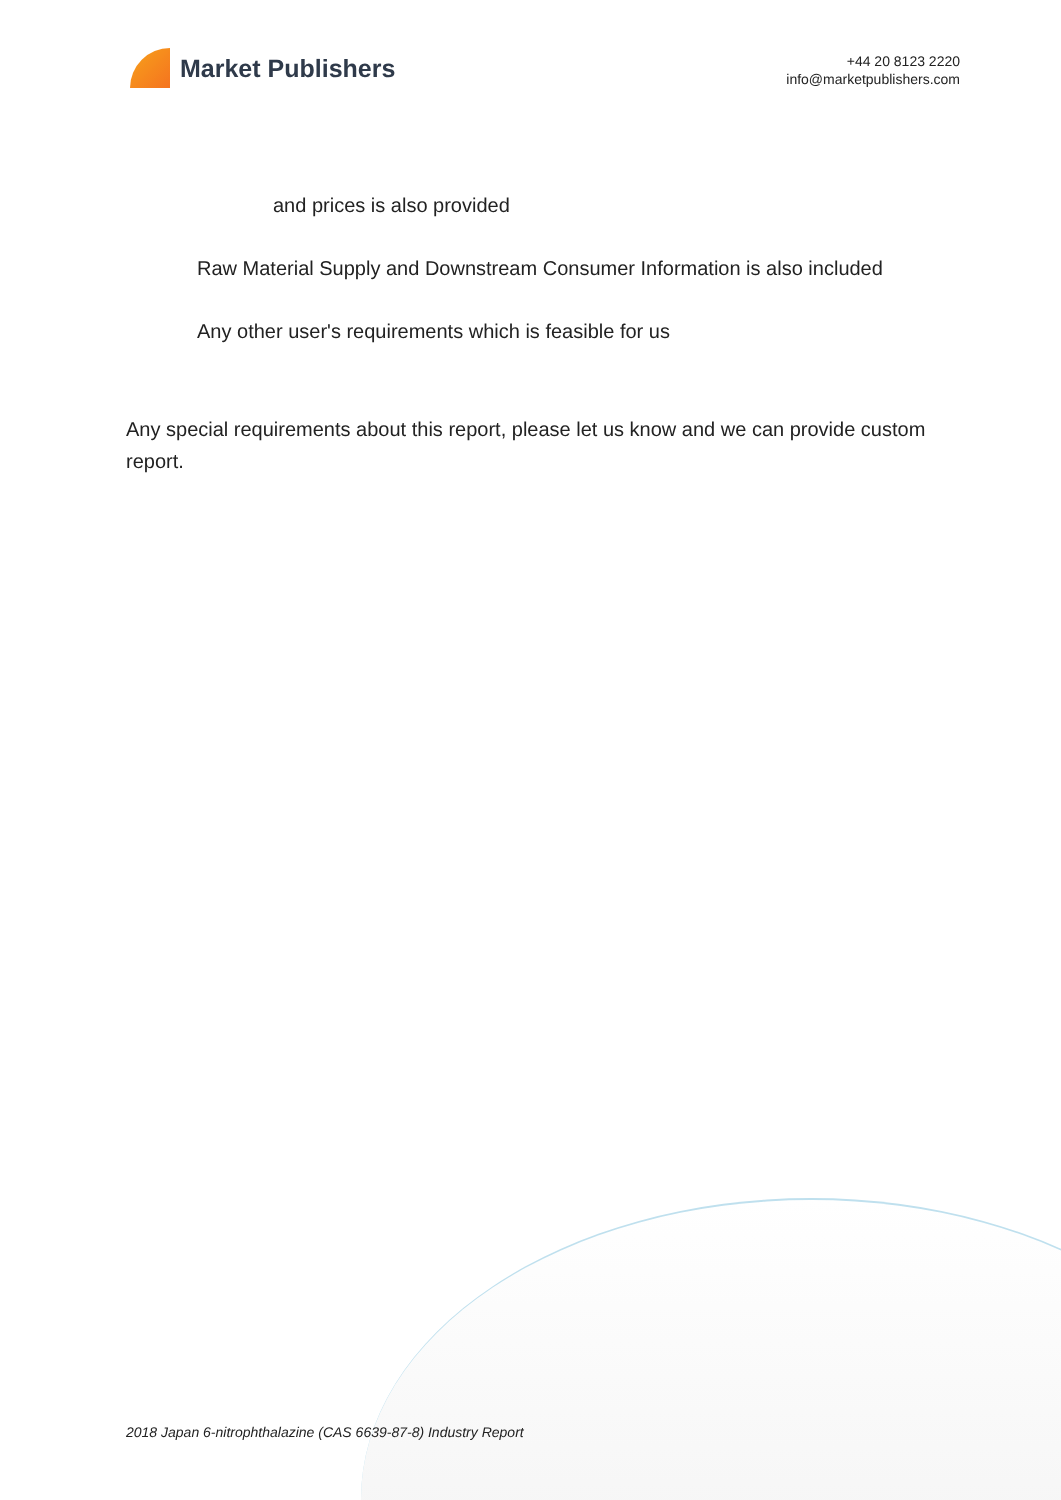Market Publishers
+44 20 8123 2220
info@marketpublishers.com
and prices is also provided
Raw Material Supply and Downstream Consumer Information is also included
Any other user's requirements which is feasible for us
Any special requirements about this report, please let us know and we can provide custom report.
2018 Japan 6-nitrophthalazine (CAS 6639-87-8) Industry Report